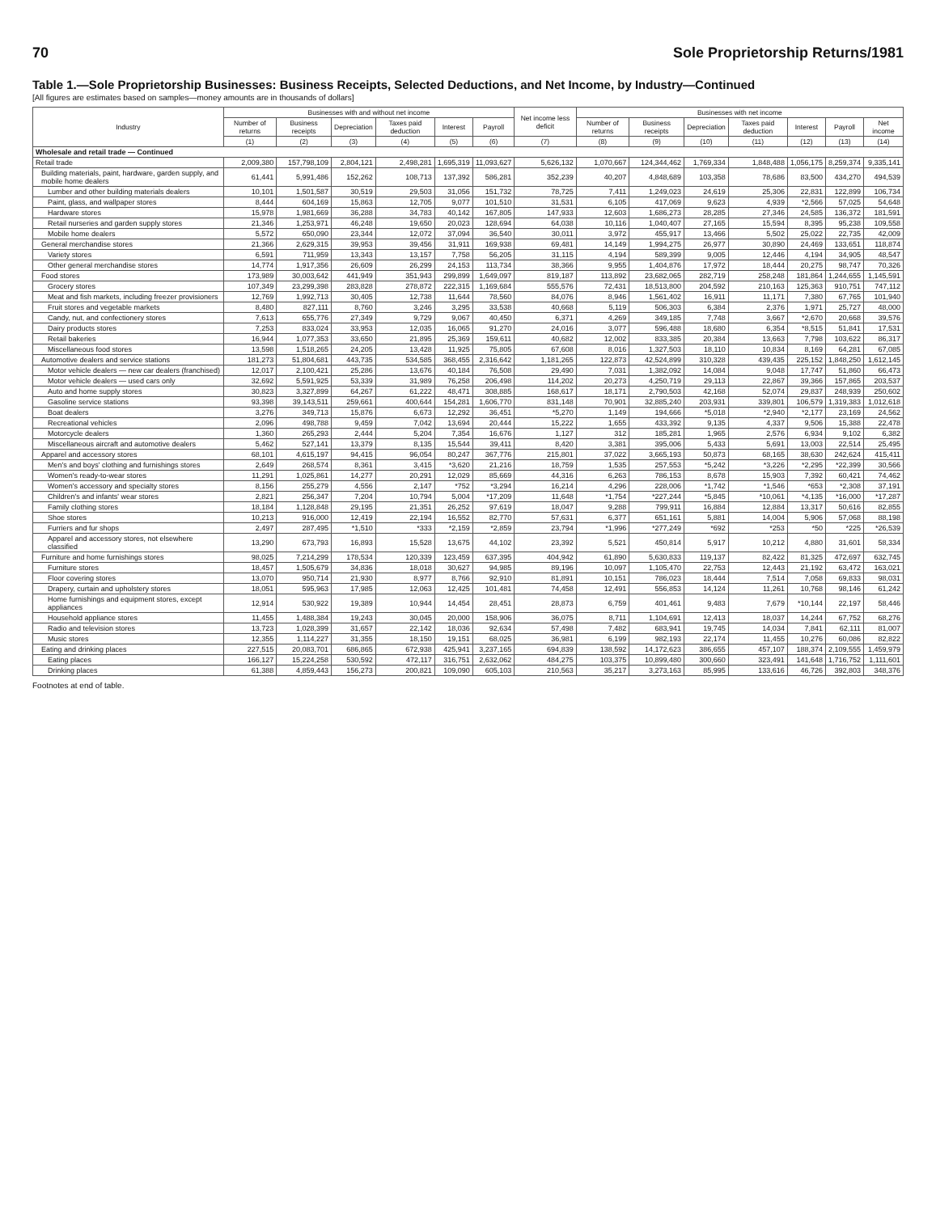70 Sole Proprietorship Returns/1981
Table 1.—Sole Proprietorship Businesses: Business Receipts, Selected Deductions, and Net Income, by Industry—Continued
[All figures are estimates based on samples—money amounts are in thousands of dollars]
| Industry | Businesses with and without net income | | | | | | Net income less deficit | Businesses with net income | | | | | | |
| --- | --- | --- | --- | --- | --- | --- | --- | --- | --- | --- | --- | --- | --- | --- |
| | Number of returns | Business receipts | Depreciation | Taxes paid deduction | Interest | Payroll | | Number of returns | Business receipts | Depreciation | Taxes paid deduction | Interest | Payroll | Net income |
| | (1) | (2) | (3) | (4) | (5) | (6) | (7) | (8) | (9) | (10) | (11) | (12) | (13) | (14) |
| Wholesale and retail trade — Continued | | | | | | | | | | | | | | |
| Retail trade | 2,009,380 | 157,798,109 | 2,804,121 | 2,498,281 | 1,695,319 | 11,093,627 | 5,626,132 | 1,070,667 | 124,344,462 | 1,769,334 | 1,848,488 | 1,056,175 | 8,259,374 | 9,335,141 |
| Building materials, paint, hardware, garden supply, and mobile home dealers | 61,441 | 5,991,486 | 152,262 | 108,713 | 137,392 | 586,281 | 352,239 | 40,207 | 4,848,689 | 103,358 | 78,686 | 83,500 | 434,270 | 494,539 |
| Lumber and other building materials dealers | 10,101 | 1,501,587 | 30,519 | 29,503 | 31,056 | 151,732 | 78,725 | 7,411 | 1,249,023 | 24,619 | 25,306 | 22,831 | 122,899 | 106,734 |
| Paint, glass, and wallpaper stores | 8,444 | 604,169 | 15,863 | 12,705 | 9,077 | 101,510 | 31,531 | 6,105 | 417,069 | 9,623 | 4,939 | *2,566 | 57,025 | 54,648 |
| Hardware stores | 15,978 | 1,981,669 | 36,288 | 34,783 | 40,142 | 167,805 | 147,933 | 12,603 | 1,686,273 | 28,285 | 27,346 | 24,585 | 136,372 | 181,591 |
| Retail nurseries and garden supply stores | 21,346 | 1,253,971 | 46,248 | 19,650 | 20,023 | 128,694 | 64,038 | 10,116 | 1,040,407 | 27,165 | 15,594 | 8,395 | 95,238 | 109,558 |
| Mobile home dealers | 5,572 | 650,090 | 23,344 | 12,072 | 37,094 | 36,540 | 30,011 | 3,972 | 455,917 | 13,466 | 5,502 | 25,022 | 22,735 | 42,009 |
| General merchandise stores | 21,366 | 2,629,315 | 39,953 | 39,456 | 31,911 | 169,938 | 69,481 | 14,149 | 1,994,275 | 26,977 | 30,890 | 24,469 | 133,651 | 118,874 |
| Variety stores | 6,591 | 711,959 | 13,343 | 13,157 | 7,758 | 56,205 | 31,115 | 4,194 | 589,399 | 9,005 | 12,446 | 4,194 | 34,905 | 48,547 |
| Other general merchandise stores | 14,774 | 1,917,356 | 26,609 | 26,299 | 24,153 | 113,734 | 38,366 | 9,955 | 1,404,876 | 17,972 | 18,444 | 20,275 | 98,747 | 70,326 |
| Food stores | 173,989 | 30,003,642 | 441,949 | 351,943 | 299,899 | 1,649,097 | 819,187 | 113,892 | 23,682,065 | 282,719 | 258,248 | 181,864 | 1,244,655 | 1,145,591 |
| Grocery stores | 107,349 | 23,299,398 | 283,828 | 278,872 | 222,315 | 1,169,684 | 555,576 | 72,431 | 18,513,800 | 204,592 | 210,163 | 125,363 | 910,751 | 747,112 |
| Meat and fish markets, including freezer provisioners | 12,769 | 1,992,713 | 30,405 | 12,738 | 11,644 | 78,560 | 84,076 | 8,946 | 1,561,402 | 16,911 | 11,171 | 7,380 | 67,765 | 101,940 |
| Fruit stores and vegetable markets | 8,480 | 827,111 | 8,760 | 3,246 | 3,295 | 33,538 | 40,668 | 5,119 | 506,303 | 6,384 | 2,376 | 1,971 | 25,727 | 48,000 |
| Candy, nut, and confectionery stores | 7,613 | 655,776 | 27,349 | 9,729 | 9,067 | 40,450 | 6,371 | 4,269 | 349,185 | 7,748 | 3,667 | *2,670 | 20,668 | 39,576 |
| Dairy products stores | 7,253 | 833,024 | 33,953 | 12,035 | 16,065 | 91,270 | 24,016 | 3,077 | 596,488 | 18,680 | 6,354 | *8,515 | 51,841 | 17,531 |
| Retail bakeries | 16,944 | 1,077,353 | 33,650 | 21,895 | 25,369 | 159,611 | 40,682 | 12,002 | 833,385 | 20,384 | 13,663 | 7,798 | 103,622 | 86,317 |
| Miscellaneous food stores | 13,598 | 1,518,265 | 24,205 | 13,428 | 11,925 | 75,805 | 67,608 | 8,016 | 1,327,503 | 18,110 | 10,834 | 8,169 | 64,281 | 67,085 |
| Automotive dealers and service stations | 181,273 | 51,804,681 | 443,735 | 534,585 | 368,455 | 2,316,642 | 1,181,265 | 122,873 | 42,524,899 | 310,328 | 439,435 | 225,152 | 1,848,250 | 1,612,145 |
| Motor vehicle dealers — new car dealers (franchised) | 12,017 | 2,100,421 | 25,286 | 13,676 | 40,184 | 76,508 | 29,490 | 7,031 | 1,382,092 | 14,084 | 9,048 | 17,747 | 51,860 | 66,473 |
| Motor vehicle dealers — used cars only | 32,692 | 5,591,925 | 53,339 | 31,989 | 76,258 | 206,498 | 114,202 | 20,273 | 4,250,719 | 29,113 | 22,867 | 39,366 | 157,865 | 203,537 |
| Auto and home supply stores | 30,823 | 3,327,899 | 64,267 | 61,222 | 48,471 | 308,885 | 168,617 | 18,171 | 2,790,503 | 42,168 | 52,074 | 29,837 | 248,939 | 250,602 |
| Gasoline service stations | 93,398 | 39,143,511 | 259,661 | 400,644 | 154,281 | 1,606,770 | 831,148 | 70,901 | 32,885,240 | 203,931 | 339,801 | 106,579 | 1,319,383 | 1,012,618 |
| Boat dealers | 3,276 | 349,713 | 15,876 | 6,673 | 12,292 | 36,451 | *5,270 | 1,149 | 194,666 | *5,018 | *2,940 | *2,177 | 23,169 | 24,562 |
| Recreational vehicles | 2,096 | 498,788 | 9,459 | 7,042 | 13,694 | 20,444 | 15,222 | 1,655 | 433,392 | 9,135 | 4,337 | 9,506 | 15,388 | 22,478 |
| Motorcycle dealers | 1,360 | 265,293 | 2,444 | 5,204 | 7,354 | 16,676 | 1,127 | 312 | 185,281 | 1,965 | 2,576 | 6,934 | 9,102 | 6,382 |
| Miscellaneous aircraft and automotive dealers | 5,462 | 527,141 | 13,379 | 8,135 | 15,544 | 39,411 | 8,420 | 3,381 | 395,006 | 5,433 | 5,691 | 13,003 | 22,514 | 25,495 |
| Apparel and accessory stores | 68,101 | 4,615,197 | 94,415 | 96,054 | 80,247 | 367,776 | 215,801 | 37,022 | 3,665,193 | 50,873 | 68,165 | 38,630 | 242,624 | 415,411 |
| Men's and boys' clothing and furnishings stores | 2,649 | 268,574 | 8,361 | 3,415 | *3,620 | 21,216 | 18,759 | 1,535 | 257,553 | *5,242 | *3,226 | *2,295 | *22,399 | 30,566 |
| Women's ready-to-wear stores | 11,291 | 1,025,861 | 14,277 | 20,291 | 12,029 | 85,669 | 44,316 | 6,263 | 786,153 | 8,678 | 15,903 | 7,392 | 60,421 | 74,462 |
| Women's accessory and specialty stores | 8,156 | 255,279 | 4,556 | 2,147 | *752 | *3,294 | 16,214 | 4,296 | 228,006 | *1,742 | *1,546 | *653 | *2,308 | 37,191 |
| Children's and infants' wear stores | 2,821 | 256,347 | 7,204 | 10,794 | 5,004 | *17,209 | 11,648 | *1,754 | *227,244 | *5,845 | *10,061 | *4,135 | *16,000 | *17,287 |
| Family clothing stores | 18,184 | 1,128,848 | 29,195 | 21,351 | 26,252 | 97,619 | 18,047 | 9,288 | 799,911 | 16,884 | 12,884 | 13,317 | 50,616 | 82,855 |
| Shoe stores | 10,213 | 916,000 | 12,419 | 22,194 | 16,552 | 82,770 | 57,631 | 6,377 | 651,161 | 5,881 | 14,004 | 5,906 | 57,068 | 88,198 |
| Furriers and fur shops | 2,497 | 287,495 | *1,510 | *333 | *2,159 | *2,859 | 23,794 | *1,996 | *277,249 | *692 | *253 | *50 | *225 | *26,539 |
| Apparel and accessory stores, not elsewhere classified | 13,290 | 673,793 | 16,893 | 15,528 | 13,675 | 44,102 | 23,392 | 5,521 | 450,814 | 5,917 | 10,212 | 4,880 | 31,601 | 58,334 |
| Furniture and home furnishings stores | 98,025 | 7,214,299 | 178,534 | 120,339 | 123,459 | 637,395 | 404,942 | 61,890 | 5,630,833 | 119,137 | 82,422 | 81,325 | 472,697 | 632,745 |
| Furniture stores | 18,457 | 1,505,679 | 34,836 | 18,018 | 30,627 | 94,985 | 89,196 | 10,097 | 1,105,470 | 22,753 | 12,443 | 21,192 | 63,472 | 163,021 |
| Floor covering stores | 13,070 | 950,714 | 21,930 | 8,977 | 8,766 | 92,910 | 81,891 | 10,151 | 786,023 | 18,444 | 7,514 | 7,058 | 69,833 | 98,031 |
| Drapery, curtain and upholstery stores | 18,051 | 595,963 | 17,985 | 12,063 | 12,425 | 101,481 | 74,458 | 12,491 | 556,853 | 14,124 | 11,261 | 10,768 | 98,146 | 61,242 |
| Home furnishings and equipment stores, except appliances | 12,914 | 530,922 | 19,389 | 10,944 | 14,454 | 28,451 | 28,873 | 6,759 | 401,461 | 9,483 | 7,679 | *10,144 | 22,197 | 58,446 |
| Household appliance stores | 11,455 | 1,488,384 | 19,243 | 30,045 | 20,000 | 158,906 | 36,075 | 8,711 | 1,104,691 | 12,413 | 18,037 | 14,244 | 67,752 | 68,276 |
| Radio and television stores | 13,723 | 1,028,399 | 31,657 | 22,142 | 18,036 | 92,634 | 57,498 | 7,482 | 683,941 | 19,745 | 14,034 | 7,841 | 62,111 | 81,007 |
| Music stores | 12,355 | 1,114,227 | 31,355 | 18,150 | 19,151 | 68,025 | 36,981 | 6,199 | 982,193 | 22,174 | 11,455 | 10,276 | 60,086 | 82,822 |
| Eating and drinking places | 227,515 | 20,083,701 | 686,865 | 672,938 | 425,941 | 3,237,165 | 694,839 | 138,592 | 14,172,623 | 386,655 | 457,107 | 188,374 | 2,109,555 | 1,459,979 |
| Eating places | 166,127 | 15,224,258 | 530,592 | 472,117 | 316,751 | 2,632,062 | 484,275 | 103,375 | 10,899,480 | 300,660 | 323,491 | 141,648 | 1,716,752 | 1,111,601 |
| Drinking places | 61,388 | 4,859,443 | 156,273 | 200,821 | 109,090 | 605,103 | 210,563 | 35,217 | 3,273,163 | 85,995 | 133,616 | 46,726 | 392,803 | 348,376 |
Footnotes at end of table.